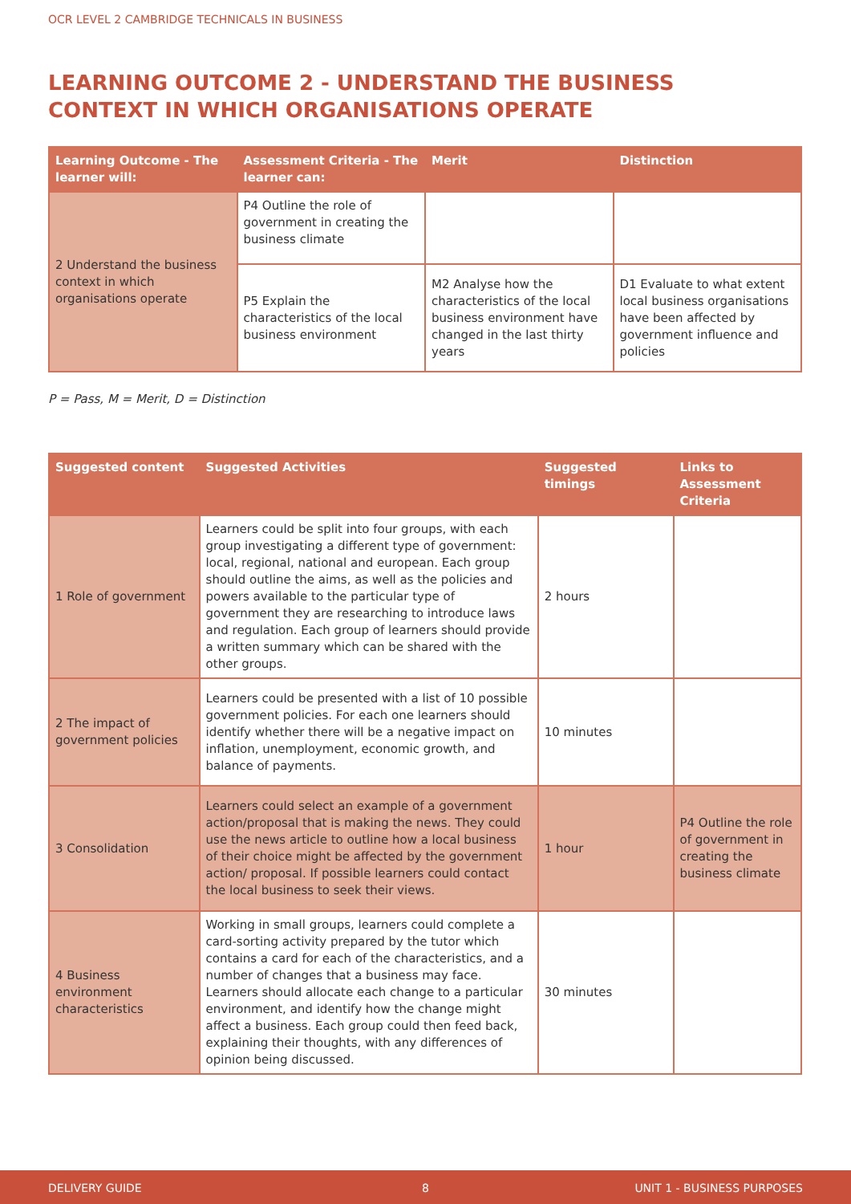OCR LEVEL 2 CAMBRIDGE TECHNICALS IN BUSINESS
LEARNING OUTCOME 2 - UNDERSTAND THE BUSINESS CONTEXT IN WHICH ORGANISATIONS OPERATE
| Learning Outcome - The learner will: | Assessment Criteria - The learner can: | Merit | Distinction |
| --- | --- | --- | --- |
| 2 Understand the business context in which organisations operate | P4 Outline the role of government in creating the business climate | | |
| | P5 Explain the characteristics of the local business environment | M2 Analyse how the characteristics of the local business environment have changed in the last thirty years | D1 Evaluate to what extent local business organisations have been affected by government influence and policies |
P = Pass, M = Merit, D = Distinction
| Suggested content | Suggested Activities | Suggested timings | Links to Assessment Criteria |
| --- | --- | --- | --- |
| 1 Role of government | Learners could be split into four groups, with each group investigating a different type of government: local, regional, national and european. Each group should outline the aims, as well as the policies and powers available to the particular type of government they are researching to introduce laws and regulation. Each group of learners should provide a written summary which can be shared with the other groups. | 2 hours | |
| 2 The impact of government policies | Learners could be presented with a list of 10 possible government policies. For each one learners should identify whether there will be a negative impact on inflation, unemployment, economic growth, and balance of payments. | 10 minutes | |
| 3 Consolidation | Learners could select an example of a government action/proposal that is making the news. They could use the news article to outline how a local business of their choice might be affected by the government action/ proposal. If possible learners could contact the local business to seek their views. | 1 hour | P4 Outline the role of government in creating the business climate |
| 4 Business environment characteristics | Working in small groups, learners could complete a card-sorting activity prepared by the tutor which contains a card for each of the characteristics, and a number of changes that a business may face. Learners should allocate each change to a particular environment, and identify how the change might affect a business. Each group could then feed back, explaining their thoughts, with any differences of opinion being discussed. | 30 minutes | |
DELIVERY GUIDE 8 UNIT 1 - BUSINESS PURPOSES